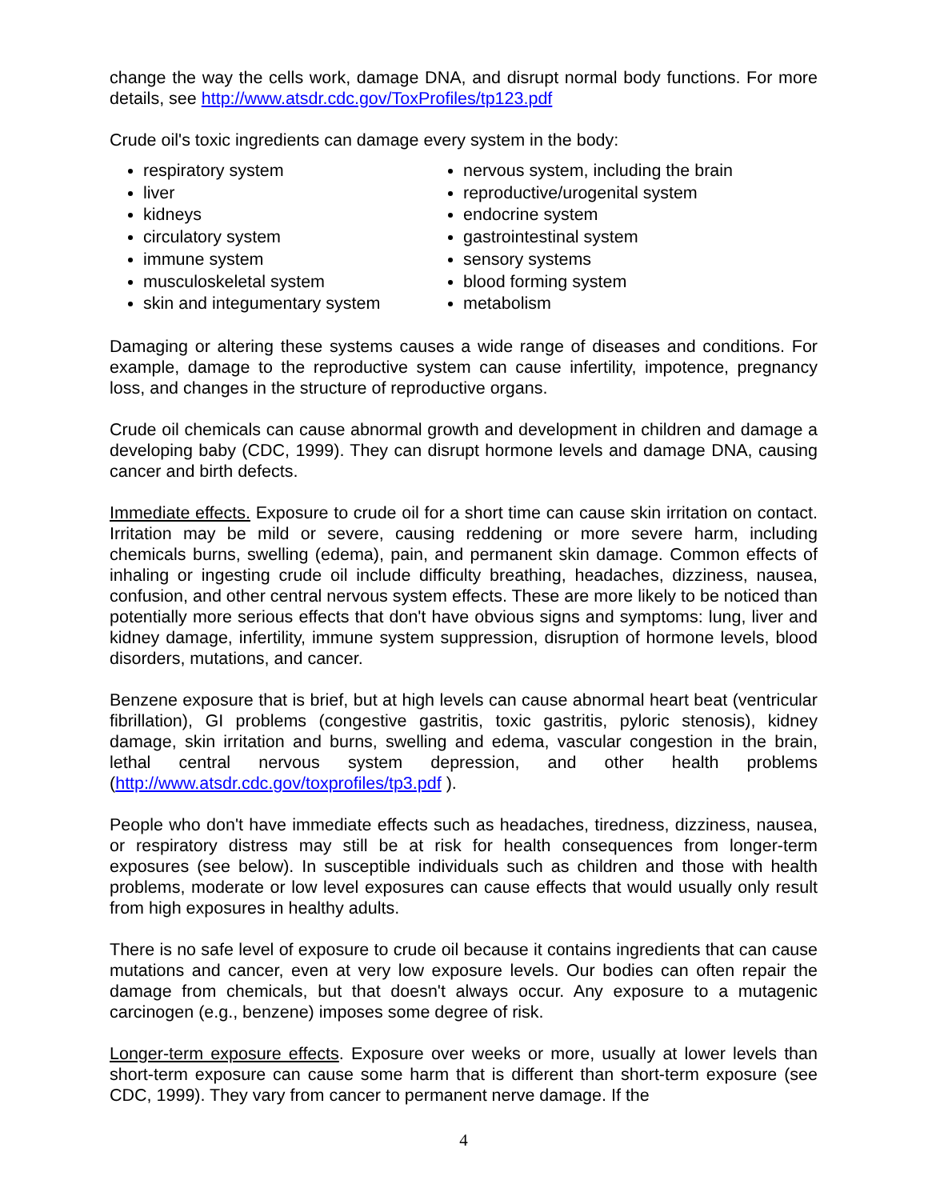change the way the cells work, damage DNA, and disrupt normal body functions. For more details, see http://www.atsdr.cdc.gov/ToxProfiles/tp123.pdf
Crude oil's toxic ingredients can damage every system in the body:
respiratory system
liver
kidneys
circulatory system
immune system
musculoskeletal system
skin and integumentary system
nervous system, including the brain
reproductive/urogenital system
endocrine system
gastrointestinal system
sensory systems
blood forming system
metabolism
Damaging or altering these systems causes a wide range of diseases and conditions. For example, damage to the reproductive system can cause infertility, impotence, pregnancy loss, and changes in the structure of reproductive organs.
Crude oil chemicals can cause abnormal growth and development in children and damage a developing baby (CDC, 1999). They can disrupt hormone levels and damage DNA, causing cancer and birth defects.
Immediate effects. Exposure to crude oil for a short time can cause skin irritation on contact. Irritation may be mild or severe, causing reddening or more severe harm, including chemicals burns, swelling (edema), pain, and permanent skin damage. Common effects of inhaling or ingesting crude oil include difficulty breathing, headaches, dizziness, nausea, confusion, and other central nervous system effects. These are more likely to be noticed than potentially more serious effects that don't have obvious signs and symptoms: lung, liver and kidney damage, infertility, immune system suppression, disruption of hormone levels, blood disorders, mutations, and cancer.
Benzene exposure that is brief, but at high levels can cause abnormal heart beat (ventricular fibrillation), GI problems (congestive gastritis, toxic gastritis, pyloric stenosis), kidney damage, skin irritation and burns, swelling and edema, vascular congestion in the brain, lethal central nervous system depression, and other health problems (http://www.atsdr.cdc.gov/toxprofiles/tp3.pdf ).
People who don't have immediate effects such as headaches, tiredness, dizziness, nausea, or respiratory distress may still be at risk for health consequences from longer-term exposures (see below). In susceptible individuals such as children and those with health problems, moderate or low level exposures can cause effects that would usually only result from high exposures in healthy adults.
There is no safe level of exposure to crude oil because it contains ingredients that can cause mutations and cancer, even at very low exposure levels. Our bodies can often repair the damage from chemicals, but that doesn't always occur. Any exposure to a mutagenic carcinogen (e.g., benzene) imposes some degree of risk.
Longer-term exposure effects. Exposure over weeks or more, usually at lower levels than short-term exposure can cause some harm that is different than short-term exposure (see CDC, 1999). They vary from cancer to permanent nerve damage. If the
4